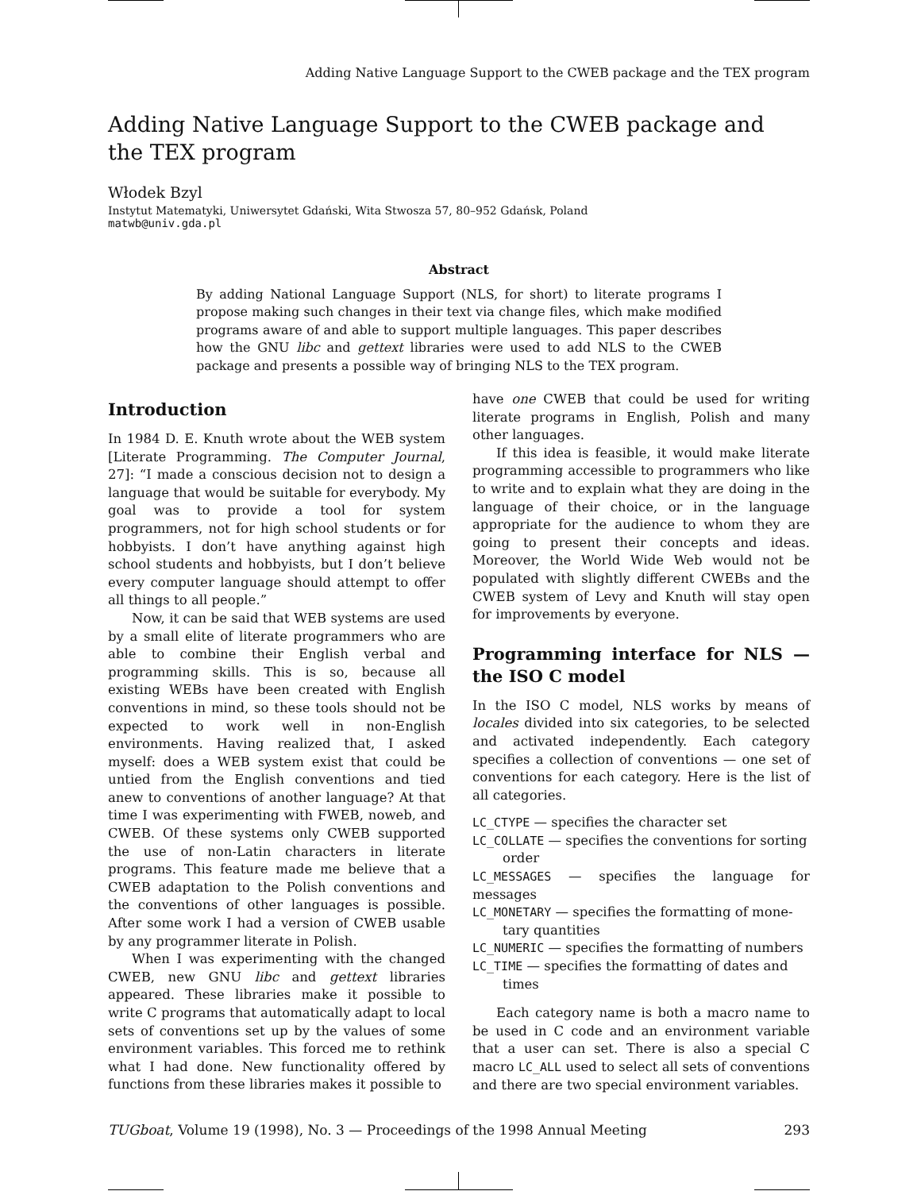Adding Native Language Support to the CWEB package and the TEX program
Adding Native Language Support to the CWEB package and
the TEX program
Włodek Bzyl
Instytut Matematyki, Uniwersytet Gdański, Wita Stwosza 57, 80–952 Gdańsk, Poland
matwb@univ.gda.pl
Abstract
By adding National Language Support (NLS, for short) to literate programs I propose making such changes in their text via change files, which make modified programs aware of and able to support multiple languages. This paper describes how the GNU libc and gettext libraries were used to add NLS to the CWEB package and presents a possible way of bringing NLS to the TEX program.
Introduction
In 1984 D. E. Knuth wrote about the WEB system [Literate Programming. The Computer Journal, 27]: “I made a conscious decision not to design a language that would be suitable for everybody. My goal was to provide a tool for system programmers, not for high school students or for hobbyists. I don’t have anything against high school students and hobbyists, but I don’t believe every computer language should attempt to offer all things to all people.”
Now, it can be said that WEB systems are used by a small elite of literate programmers who are able to combine their English verbal and programming skills. This is so, because all existing WEBs have been created with English conventions in mind, so these tools should not be expected to work well in non-English environments. Having realized that, I asked myself: does a WEB system exist that could be untied from the English conventions and tied anew to conventions of another language? At that time I was experimenting with FWEB, noweb, and CWEB. Of these systems only CWEB supported the use of non-Latin characters in literate programs. This feature made me believe that a CWEB adaptation to the Polish conventions and the conventions of other languages is possible. After some work I had a version of CWEB usable by any programmer literate in Polish.
When I was experimenting with the changed CWEB, new GNU libc and gettext libraries appeared. These libraries make it possible to write C programs that automatically adapt to local sets of conventions set up by the values of some environment variables. This forced me to rethink what I had done. New functionality offered by functions from these libraries makes it possible to
have one CWEB that could be used for writing literate programs in English, Polish and many other languages.
If this idea is feasible, it would make literate programming accessible to programmers who like to write and to explain what they are doing in the language of their choice, or in the language appropriate for the audience to whom they are going to present their concepts and ideas. Moreover, the World Wide Web would not be populated with slightly different CWEBs and the CWEB system of Levy and Knuth will stay open for improvements by everyone.
Programming interface for NLS — the ISO C model
In the ISO C model, NLS works by means of locales divided into six categories, to be selected and activated independently. Each category specifies a collection of conventions — one set of conventions for each category. Here is the list of all categories.
LC_CTYPE — specifies the character set
LC_COLLATE — specifies the conventions for sorting
order
LC_MESSAGES — specifies the language for messages
LC_MONETARY — specifies the formatting of mone-
tary quantities
LC_NUMERIC — specifies the formatting of numbers
LC_TIME — specifies the formatting of dates and
times
Each category name is both a macro name to be used in C code and an environment variable that a user can set. There is also a special C macro LC_ALL used to select all sets of conventions and there are two special environment variables.
TUGboat, Volume 19 (1998), No. 3 — Proceedings of the 1998 Annual Meeting 293